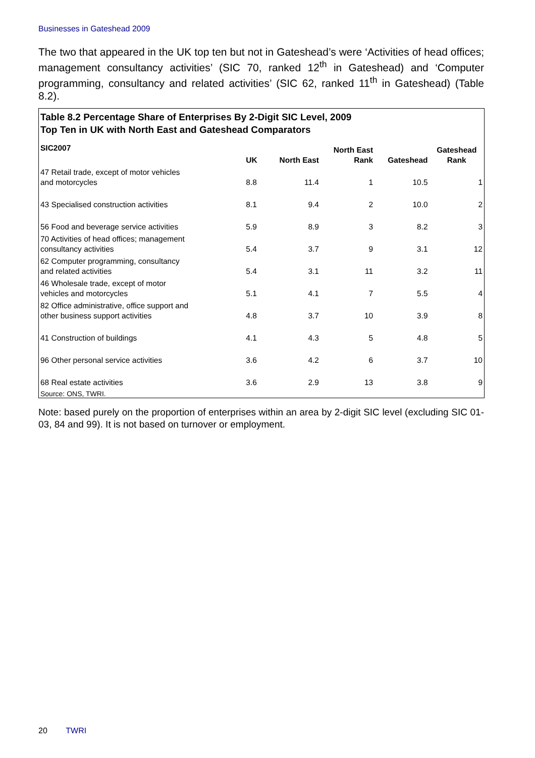Businesses in Gateshead 2009
The two that appeared in the UK top ten but not in Gateshead’s were ‘Activities of head offices; management consultancy activities’ (SIC 70, ranked 12<sup>th</sup> in Gateshead) and ‘Computer programming, consultancy and related activities’ (SIC 62, ranked 11<sup>th</sup> in Gateshead) (Table 8.2).
Table 8.2 Percentage Share of Enterprises By 2-Digit SIC Level, 2009
Top Ten in UK with North East and Gateshead Comparators
| SIC2007 | UK | North East | North East Rank | Gateshead | Gateshead Rank |
| --- | --- | --- | --- | --- | --- |
| 47 Retail trade, except of motor vehicles and motorcycles | 8.8 | 11.4 | 1 | 10.5 | 1 |
| 43 Specialised construction activities | 8.1 | 9.4 | 2 | 10.0 | 2 |
| 56 Food and beverage service activities | 5.9 | 8.9 | 3 | 8.2 | 3 |
| 70 Activities of head offices; management consultancy activities | 5.4 | 3.7 | 9 | 3.1 | 12 |
| 62 Computer programming, consultancy and related activities | 5.4 | 3.1 | 11 | 3.2 | 11 |
| 46 Wholesale trade, except of motor vehicles and motorcycles | 5.1 | 4.1 | 7 | 5.5 | 4 |
| 82 Office administrative, office support and other business support activities | 4.8 | 3.7 | 10 | 3.9 | 8 |
| 41 Construction of buildings | 4.1 | 4.3 | 5 | 4.8 | 5 |
| 96 Other personal service activities | 3.6 | 4.2 | 6 | 3.7 | 10 |
| 68 Real estate activities | 3.6 | 2.9 | 13 | 3.8 | 9 |
Source: ONS, TWRI.
Note: based purely on the proportion of enterprises within an area by 2-digit SIC level (excluding SIC 01-03, 84 and 99). It is not based on turnover or employment.
20 TWRI